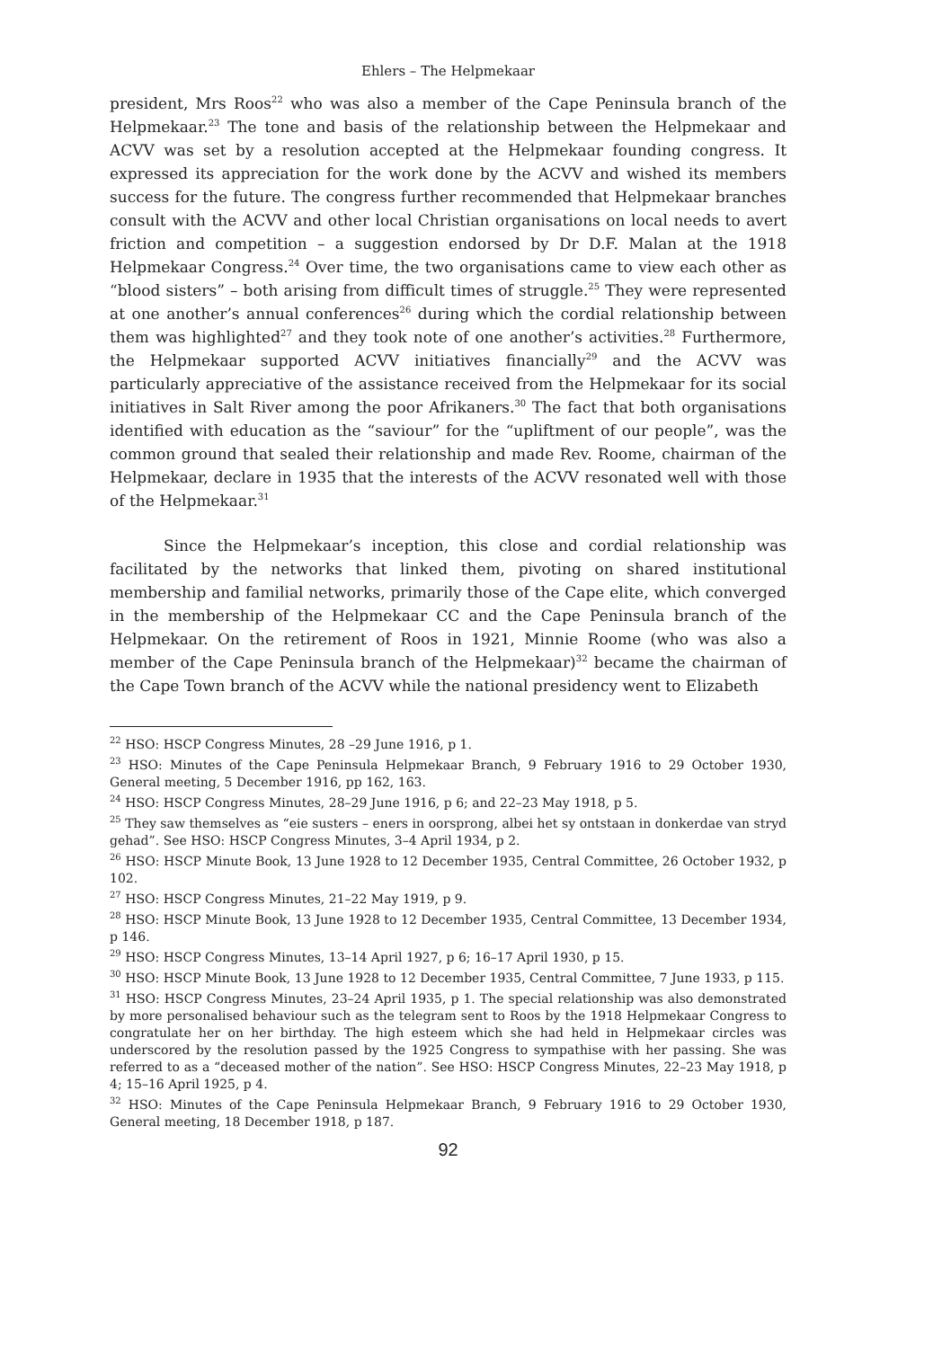Ehlers – The Helpmekaar
president, Mrs Roos<sup>22</sup> who was also a member of the Cape Peninsula branch of the Helpmekaar.<sup>23</sup> The tone and basis of the relationship between the Helpmekaar and ACVV was set by a resolution accepted at the Helpmekaar founding congress. It expressed its appreciation for the work done by the ACVV and wished its members success for the future. The congress further recommended that Helpmekaar branches consult with the ACVV and other local Christian organisations on local needs to avert friction and competition – a suggestion endorsed by Dr D.F. Malan at the 1918 Helpmekaar Congress.<sup>24</sup> Over time, the two organisations came to view each other as “blood sisters” – both arising from difficult times of struggle.<sup>25</sup> They were represented at one another’s annual conferences<sup>26</sup> during which the cordial relationship between them was highlighted<sup>27</sup> and they took note of one another’s activities.<sup>28</sup> Furthermore, the Helpmekaar supported ACVV initiatives financially<sup>29</sup> and the ACVV was particularly appreciative of the assistance received from the Helpmekaar for its social initiatives in Salt River among the poor Afrikaners.<sup>30</sup> The fact that both organisations identified with education as the “saviour” for the “upliftment of our people”, was the common ground that sealed their relationship and made Rev. Roome, chairman of the Helpmekaar, declare in 1935 that the interests of the ACVV resonated well with those of the Helpmekaar.<sup>31</sup>
Since the Helpmekaar’s inception, this close and cordial relationship was facilitated by the networks that linked them, pivoting on shared institutional membership and familial networks, primarily those of the Cape elite, which converged in the membership of the Helpmekaar CC and the Cape Peninsula branch of the Helpmekaar. On the retirement of Roos in 1921, Minnie Roome (who was also a member of the Cape Peninsula branch of the Helpmekaar)<sup>32</sup> became the chairman of the Cape Town branch of the ACVV while the national presidency went to Elizabeth
<sup>22</sup> HSO: HSCP Congress Minutes, 28 –29 June 1916, p 1.
<sup>23</sup> HSO: Minutes of the Cape Peninsula Helpmekaar Branch, 9 February 1916 to 29 October 1930, General meeting, 5 December 1916, pp 162, 163.
<sup>24</sup> HSO: HSCP Congress Minutes, 28–29 June 1916, p 6; and 22–23 May 1918, p 5.
<sup>25</sup> They saw themselves as “eie susters – eners in oorsprong, albei het sy ontstaan in donkerdae van stryd gehad”. See HSO: HSCP Congress Minutes, 3–4 April 1934, p 2.
<sup>26</sup> HSO: HSCP Minute Book, 13 June 1928 to 12 December 1935, Central Committee, 26 October 1932, p 102.
<sup>27</sup> HSO: HSCP Congress Minutes, 21–22 May 1919, p 9.
<sup>28</sup> HSO: HSCP Minute Book, 13 June 1928 to 12 December 1935, Central Committee, 13 December 1934, p 146.
<sup>29</sup> HSO: HSCP Congress Minutes, 13–14 April 1927, p 6; 16–17 April 1930, p 15.
<sup>30</sup> HSO: HSCP Minute Book, 13 June 1928 to 12 December 1935, Central Committee, 7 June 1933, p 115.
<sup>31</sup> HSO: HSCP Congress Minutes, 23–24 April 1935, p 1. The special relationship was also demonstrated by more personalised behaviour such as the telegram sent to Roos by the 1918 Helpmekaar Congress to congratulate her on her birthday. The high esteem which she had held in Helpmekaar circles was underscored by the resolution passed by the 1925 Congress to sympathise with her passing. She was referred to as a “deceased mother of the nation”. See HSO: HSCP Congress Minutes, 22–23 May 1918, p 4; 15–16 April 1925, p 4.
<sup>32</sup> HSO: Minutes of the Cape Peninsula Helpmekaar Branch, 9 February 1916 to 29 October 1930, General meeting, 18 December 1918, p 187.
92